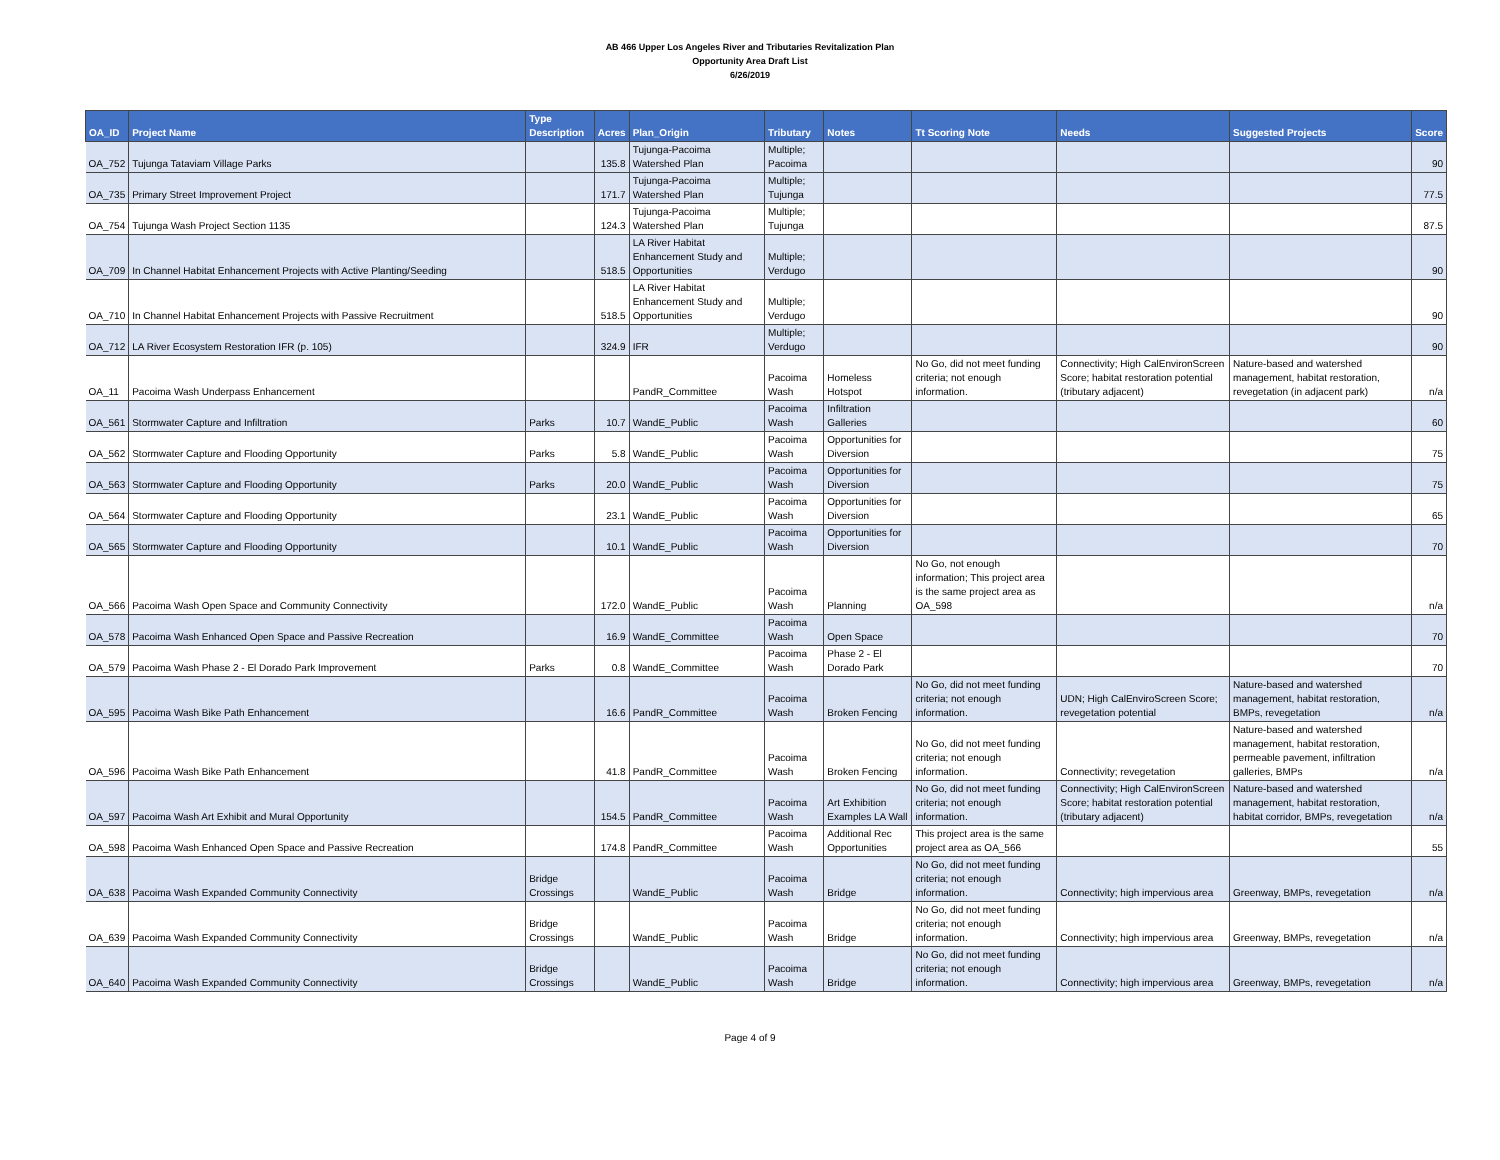AB 466 Upper Los Angeles River and Tributaries Revitalization Plan
Opportunity Area Draft List
6/26/2019
| OA_ID | Project Name | Type Description | Acres | Plan_Origin | Tributary | Notes | Tt Scoring Note | Needs | Suggested Projects | Score |
| --- | --- | --- | --- | --- | --- | --- | --- | --- | --- | --- |
| OA_752 | Tujunga Tataviam Village Parks | | 135.8 | Tujunga-Pacoima Watershed Plan | Multiple; Pacoima | | | | | 90 |
| OA_735 | Primary Street Improvement Project | | 171.7 | Tujunga-Pacoima Watershed Plan | Multiple; Tujunga | | | | | 77.5 |
| OA_754 | Tujunga Wash Project Section 1135 | | 124.3 | Tujunga-Pacoima Watershed Plan | Multiple; Tujunga | | | | | 87.5 |
| OA_709 | In Channel Habitat Enhancement Projects with Active Planting/Seeding | | 518.5 | LA River Habitat Enhancement Study and Opportunities | Multiple; Verdugo | | | | | 90 |
| OA_710 | In Channel Habitat Enhancement Projects with Passive Recruitment | | 518.5 | LA River Habitat Enhancement Study and Opportunities | Multiple; Verdugo | | | | | 90 |
| OA_712 | LA River Ecosystem Restoration IFR (p. 105) | | 324.9 | IFR | Multiple; Verdugo | | | | | 90 |
| OA_11 | Pacoima Wash Underpass Enhancement | | | PandR_Committee | Pacoima Wash | Homeless Hotspot | No Go, did not meet funding criteria; not enough information. | Connectivity; High CalEnvironScreen Score; habitat restoration potential (tributary adjacent) | Nature-based and watershed management, habitat restoration, revegetation (in adjacent park) | n/a |
| OA_561 | Stormwater Capture and Infiltration | Parks | 10.7 | WandE_Public | Pacoima Wash | Infiltration Galleries | | | | 60 |
| OA_562 | Stormwater Capture and Flooding Opportunity | Parks | 5.8 | WandE_Public | Pacoima Wash | Opportunities for Diversion | | | | 75 |
| OA_563 | Stormwater Capture and Flooding Opportunity | Parks | 20.0 | WandE_Public | Pacoima Wash | Opportunities for Diversion | | | | 75 |
| OA_564 | Stormwater Capture and Flooding Opportunity | | 23.1 | WandE_Public | Pacoima Wash | Opportunities for Diversion | | | | 65 |
| OA_565 | Stormwater Capture and Flooding Opportunity | | 10.1 | WandE_Public | Pacoima Wash | Opportunities for Diversion | | | | 70 |
| OA_566 | Pacoima Wash Open Space and Community Connectivity | | 172.0 | WandE_Public | Pacoima Wash | Planning | No Go, not enough information; This project area is the same project area as OA_598 | | | n/a |
| OA_578 | Pacoima Wash Enhanced Open Space and Passive Recreation | | 16.9 | WandE_Committee | Pacoima Wash | Open Space | | | | 70 |
| OA_579 | Pacoima Wash Phase 2 - El Dorado Park Improvement | Parks | 0.8 | WandE_Committee | Pacoima Wash | Phase 2 - El Dorado Park | | | | 70 |
| OA_595 | Pacoima Wash Bike Path Enhancement | | 16.6 | PandR_Committee | Pacoima Wash | Broken Fencing | No Go, did not meet funding criteria; not enough information. | UDN; High CalEnviroScreen Score; revegetation potential | Nature-based and watershed management, habitat restoration, BMPs, revegetation | n/a |
| OA_596 | Pacoima Wash Bike Path Enhancement | | 41.8 | PandR_Committee | Pacoima Wash | Broken Fencing | No Go, did not meet funding criteria; not enough information. | Connectivity; revegetation | Nature-based and watershed management, habitat restoration, permeable pavement, infiltration galleries, BMPs | n/a |
| OA_597 | Pacoima Wash Art Exhibit and Mural Opportunity | | 154.5 | PandR_Committee | Pacoima Wash | Art Exhibition Examples LA Wall | No Go, did not meet funding criteria; not enough information. | Connectivity; High CalEnvironScreen Score; habitat restoration potential (tributary adjacent) | Nature-based and watershed management, habitat restoration, habitat corridor, BMPs, revegetation | n/a |
| OA_598 | Pacoima Wash Enhanced Open Space and Passive Recreation | | 174.8 | PandR_Committee | Pacoima Wash | Additional Rec Opportunities | This project area is the same project area as OA_566 | | | 55 |
| OA_638 | Pacoima Wash Expanded Community Connectivity | Bridge Crossings | | WandE_Public | Pacoima Wash | Bridge | No Go, did not meet funding criteria; not enough information. | Connectivity; high impervious area | Greenway, BMPs, revegetation | n/a |
| OA_639 | Pacoima Wash Expanded Community Connectivity | Bridge Crossings | | WandE_Public | Pacoima Wash | Bridge | No Go, did not meet funding criteria; not enough information. | Connectivity; high impervious area | Greenway, BMPs, revegetation | n/a |
| OA_640 | Pacoima Wash Expanded Community Connectivity | Bridge Crossings | | WandE_Public | Pacoima Wash | Bridge | No Go, did not meet funding criteria; not enough information. | Connectivity; high impervious area | Greenway, BMPs, revegetation | n/a |
Page 4 of 9